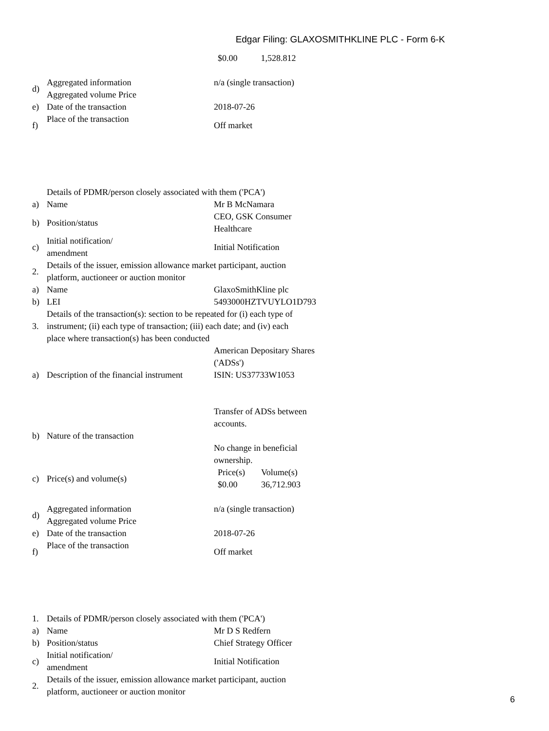Edgar Filing: GLAXOSMITHKLINE PLC - Form 6-K
| | | / $0.00 / 1,528.812 / |
| d) | Aggregated information Aggregated volume Price | n/a (single transaction) |
| e) | Date of the transaction | 2018-07-26 |
| f) | Place of the transaction | Off market |
| | Details of PDMR/person closely associated with them ('PCA') | |
| a) | Name | Mr B McNamara |
| b) | Position/status | CEO, GSK Consumer Healthcare |
| c) | Initial notification/ amendment | Initial Notification |
| 2. | Details of the issuer, emission allowance market participant, auction platform, auctioneer or auction monitor | |
| a) | Name | GlaxoSmithKline plc |
| b) | LEI | 5493000HZTVUYLO1D793 |
| 3. | Details of the transaction(s): section to be repeated for (i) each type of instrument; (ii) each type of transaction; (iii) each date; and (iv) each place where transaction(s) has been conducted | |
| a) | Description of the financial instrument | American Depositary Shares ('ADSs') ISIN: US37733W1053 |
| b) | Nature of the transaction | Transfer of ADSs between accounts. No change in beneficial ownership. |
| c) | Price(s) and volume(s) | / Price(s) / Volume(s) / / $0.00 / 36,712.903 / |
| d) | Aggregated information Aggregated volume Price | n/a (single transaction) |
| e) | Date of the transaction | 2018-07-26 |
| f) | Place of the transaction | Off market |
| 1. | Details of PDMR/person closely associated with them ('PCA') | |
| a) | Name | Mr D S Redfern |
| b) | Position/status | Chief Strategy Officer |
| c) | Initial notification/ amendment | Initial Notification |
| 2. | Details of the issuer, emission allowance market participant, auction platform, auctioneer or auction monitor | |
6